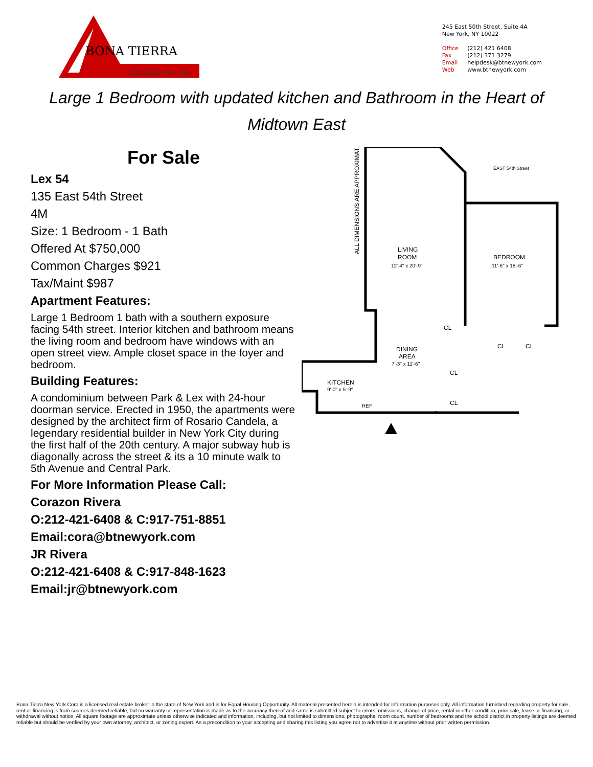BONA TIERRA
Distinctively New York
245 East 50th Street, Suite 4A
New York, NY 10022
Office (212) 421 6408
Fax (212) 371 3279
Email helpdesk@btnewyork.com
Web www.btnewyork.com
Large 1 Bedroom with updated kitchen and Bathroom in the Heart of Midtown East
For Sale
Lex 54
135 East 54th Street
4M
Size: 1 Bedroom - 1 Bath
Offered At $750,000
Common Charges $921
Tax/Maint $987
Apartment Features:
Large 1 Bedroom 1 bath with a southern exposure facing 54th street. Interior kitchen and bathroom means the living room and bedroom have windows with an open street view. Ample closet space in the foyer and bedroom.
Building Features:
A condominium between Park & Lex with 24-hour doorman service. Erected in 1950, the apartments were designed by the architect firm of Rosario Candela, a legendary residential builder in New York City during the first half of the 20th century. A major subway hub is diagonally across the street & its a 10 minute walk to 5th Avenue and Central Park.
For More Information Please Call:
Corazon Rivera
O:212-421-6408 & C:917-751-8851
Email:cora@btnewyork.com
JR Rivera
O:212-421-6408 & C:917-848-1623
Email:jr@btnewyork.com
ALL DIMENSIONS ARE APPROXIMATE
EAST 54th Street
LIVING
ROOM
12'-4" x 20'-9"
BEDROOM
11'-6" x 18'-6"
DINING
AREA
7'-3" x 11'-6"
KITCHEN
9'-0" x 5'-9"
REF
CL
CL
CL
CL
CL
Bona Tierra New York Corp is a licensed real estate broker in the state of New York and is for Equal Housing Opportunity. All material presented herein is intended for information purposes only. All information furnished regarding property for sale, rent or financing is from sources deemed reliable, but no warranty or representation is made as to the accuracy thereof and same is submitted subject to errors, omissions, change of price, rental or other condition, prior sale, lease or financing, or withdrawal without notice. All square footage are approximate unless otherwise indicated and information, including, but not limited to dimensions, photographs, room count, number of bedrooms and the school district in property listings are deemed reliable but should be verified by your own attorney, architect, or zoning expert. As a precondition to your accepting and sharing this listing you agree not to advertise it at anytime without prior written permission.